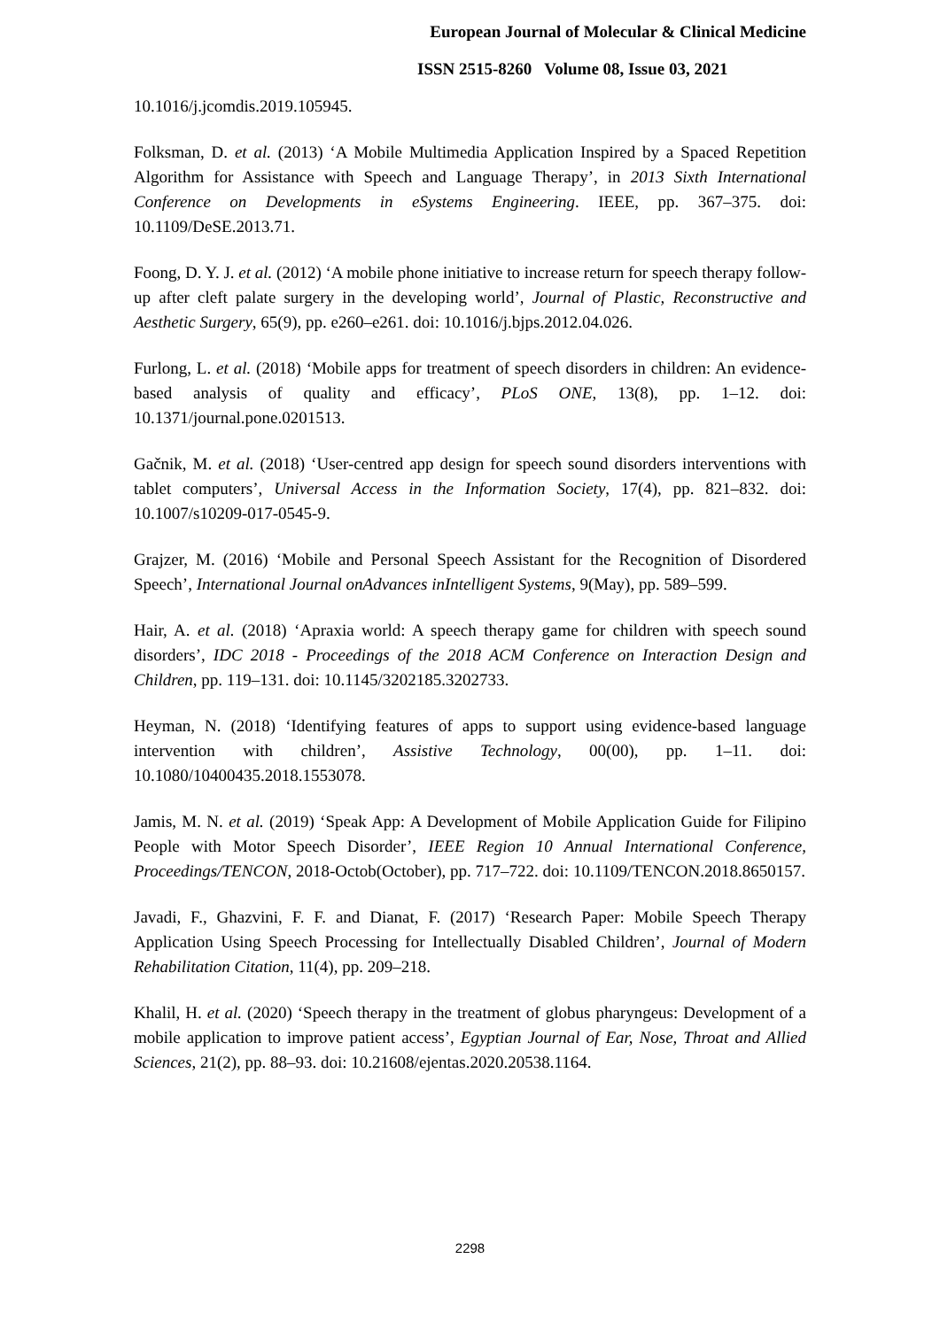European Journal of Molecular & Clinical Medicine
ISSN 2515-8260 Volume 08, Issue 03, 2021
10.1016/j.jcomdis.2019.105945.
Folksman, D. et al. (2013) ‘A Mobile Multimedia Application Inspired by a Spaced Repetition Algorithm for Assistance with Speech and Language Therapy’, in 2013 Sixth International Conference on Developments in eSystems Engineering. IEEE, pp. 367–375. doi: 10.1109/DeSE.2013.71.
Foong, D. Y. J. et al. (2012) ‘A mobile phone initiative to increase return for speech therapy follow-up after cleft palate surgery in the developing world’, Journal of Plastic, Reconstructive and Aesthetic Surgery, 65(9), pp. e260–e261. doi: 10.1016/j.bjps.2012.04.026.
Furlong, L. et al. (2018) ‘Mobile apps for treatment of speech disorders in children: An evidence-based analysis of quality and efficacy’, PLoS ONE, 13(8), pp. 1–12. doi: 10.1371/journal.pone.0201513.
Gačnik, M. et al. (2018) ‘User-centred app design for speech sound disorders interventions with tablet computers’, Universal Access in the Information Society, 17(4), pp. 821–832. doi: 10.1007/s10209-017-0545-9.
Grajzer, M. (2016) ‘Mobile and Personal Speech Assistant for the Recognition of Disordered Speech’, International Journal onAdvances inIntelligent Systems, 9(May), pp. 589–599.
Hair, A. et al. (2018) ‘Apraxia world: A speech therapy game for children with speech sound disorders’, IDC 2018 - Proceedings of the 2018 ACM Conference on Interaction Design and Children, pp. 119–131. doi: 10.1145/3202185.3202733.
Heyman, N. (2018) ‘Identifying features of apps to support using evidence-based language intervention with children’, Assistive Technology, 00(00), pp. 1–11. doi: 10.1080/10400435.2018.1553078.
Jamis, M. N. et al. (2019) ‘Speak App: A Development of Mobile Application Guide for Filipino People with Motor Speech Disorder’, IEEE Region 10 Annual International Conference, Proceedings/TENCON, 2018-Octob(October), pp. 717–722. doi: 10.1109/TENCON.2018.8650157.
Javadi, F., Ghazvini, F. F. and Dianat, F. (2017) ‘Research Paper: Mobile Speech Therapy Application Using Speech Processing for Intellectually Disabled Children’, Journal of Modern Rehabilitation Citation, 11(4), pp. 209–218.
Khalil, H. et al. (2020) ‘Speech therapy in the treatment of globus pharyngeus: Development of a mobile application to improve patient access’, Egyptian Journal of Ear, Nose, Throat and Allied Sciences, 21(2), pp. 88–93. doi: 10.21608/ejentas.2020.20538.1164.
2298